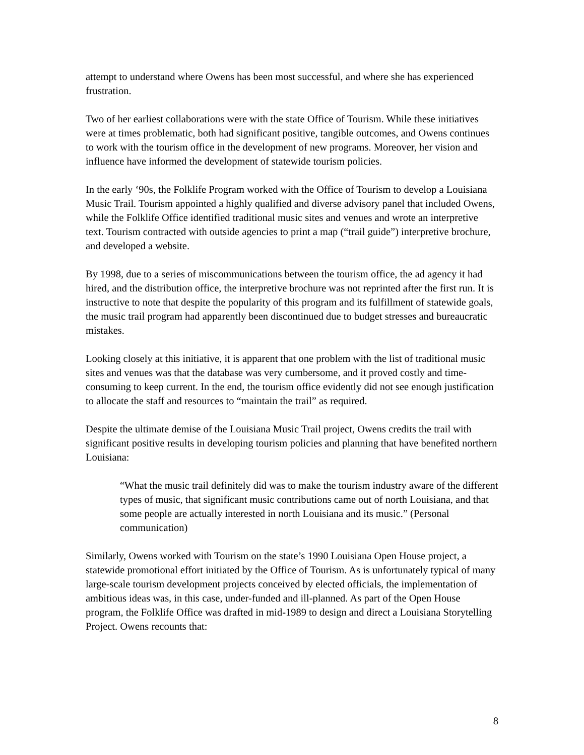attempt to understand where Owens has been most successful, and where she has experienced frustration.
Two of her earliest collaborations were with the state Office of Tourism. While these initiatives were at times problematic, both had significant positive, tangible outcomes, and Owens continues to work with the tourism office in the development of new programs. Moreover, her vision and influence have informed the development of statewide tourism policies.
In the early ‘90s, the Folklife Program worked with the Office of Tourism to develop a Louisiana Music Trail. Tourism appointed a highly qualified and diverse advisory panel that included Owens, while the Folklife Office identified traditional music sites and venues and wrote an interpretive text. Tourism contracted with outside agencies to print a map (“trail guide”) interpretive brochure, and developed a website.
By 1998, due to a series of miscommunications between the tourism office, the ad agency it had hired, and the distribution office, the interpretive brochure was not reprinted after the first run. It is instructive to note that despite the popularity of this program and its fulfillment of statewide goals, the music trail program had apparently been discontinued due to budget stresses and bureaucratic mistakes.
Looking closely at this initiative, it is apparent that one problem with the list of traditional music sites and venues was that the database was very cumbersome, and it proved costly and time-consuming to keep current. In the end, the tourism office evidently did not see enough justification to allocate the staff and resources to “maintain the trail” as required.
Despite the ultimate demise of the Louisiana Music Trail project, Owens credits the trail with significant positive results in developing tourism policies and planning that have benefited northern Louisiana:
“What the music trail definitely did was to make the tourism industry aware of the different types of music, that significant music contributions came out of north Louisiana, and that some people are actually interested in north Louisiana and its music.” (Personal communication)
Similarly, Owens worked with Tourism on the state’s 1990 Louisiana Open House project, a statewide promotional effort initiated by the Office of Tourism. As is unfortunately typical of many large-scale tourism development projects conceived by elected officials, the implementation of ambitious ideas was, in this case, under-funded and ill-planned. As part of the Open House program, the Folklife Office was drafted in mid-1989 to design and direct a Louisiana Storytelling Project. Owens recounts that:
8